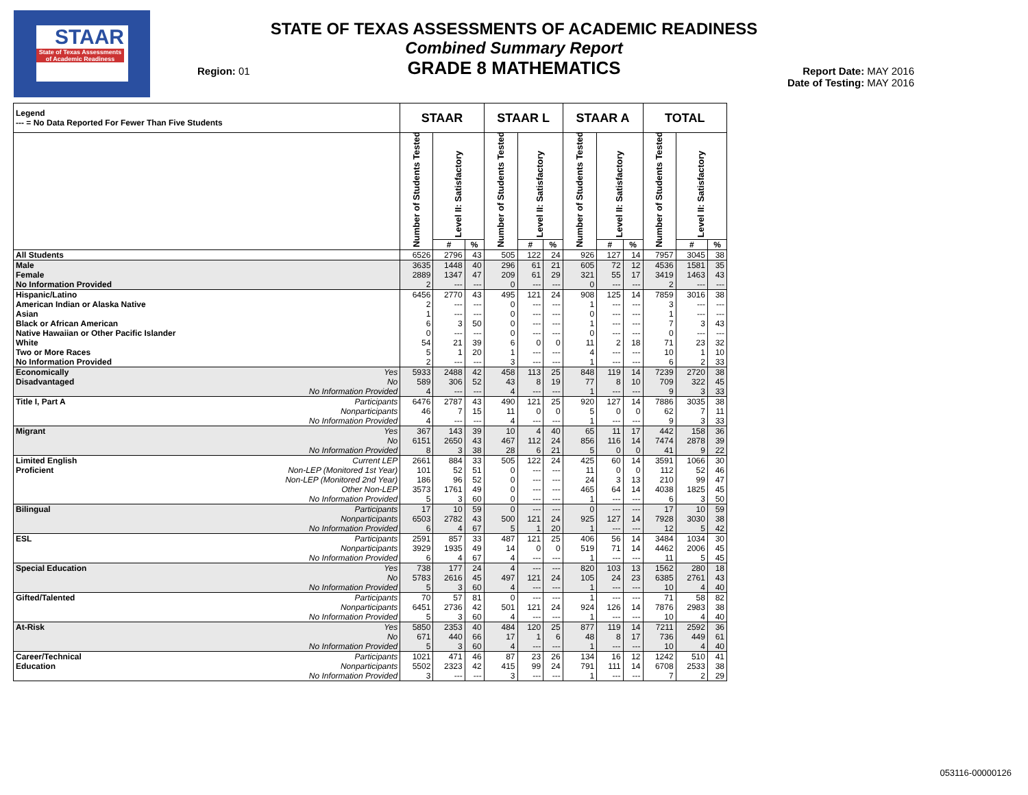STAAR
State of Texas Assessments of Academic Readiness
STATE OF TEXAS ASSESSMENTS OF ACADEMIC READINESS
Combined Summary Report
GRADE 8 MATHEMATICS
Region: 01
Report Date: MAY 2016
Date of Testing: MAY 2016
| Legend --- = No Data Reported For Fewer Than Five Students | | STAAR | | | STAAR L | | | STAAR A | | | TOTAL | | |
| --- | --- | --- | --- | --- | --- | --- | --- | --- | --- | --- | --- | --- | --- |
| | | Number of Students Tested | Level II: Satisfactory | | Number of Students Tested | Level II: Satisfactory | | Number of Students Tested | Level II: Satisfactory | | Number of Students Tested | Level II: Satisfactory | |
| | | | # | % | | # | % | | # | % | | # | % |
| All Students | | 6526 | 2796 | 43 | 505 | 122 | 24 | 926 | 127 | 14 | 7957 | 3045 | 38 |
| Male | | 3635 | 1448 | 40 | 296 | 61 | 21 | 605 | 72 | 12 | 4536 | 1581 | 35 |
| Female | | 2889 | 1347 | 47 | 209 | 61 | 29 | 321 | 55 | 17 | 3419 | 1463 | 43 |
| No Information Provided | | 2 | --- | --- | 0 | --- | --- | 0 | --- | --- | 2 | --- | --- |
| Hispanic/Latino | | 6456 | 2770 | 43 | 495 | 121 | 24 | 908 | 125 | 14 | 7859 | 3016 | 38 |
| American Indian or Alaska Native | | 2 | --- | --- | 0 | --- | --- | 1 | --- | --- | 3 | --- | --- |
| Asian | | 1 | --- | --- | 0 | --- | --- | 0 | --- | --- | 1 | --- | --- |
| Black or African American | | 6 | 3 | 50 | 0 | --- | --- | 1 | --- | --- | 7 | 3 | 43 |
| Native Hawaiian or Other Pacific Islander | | 0 | --- | --- | 0 | --- | --- | 0 | --- | --- | 0 | --- | --- |
| White | | 54 | 21 | 39 | 6 | 0 | 0 | 11 | 2 | 18 | 71 | 23 | 32 |
| Two or More Races | | 5 | 1 | 20 | 1 | --- | --- | 4 | --- | --- | 10 | 1 | 10 |
| No Information Provided | | 2 | --- | --- | 3 | --- | --- | 1 | --- | --- | 6 | 2 | 33 |
| Economically | Yes | 5933 | 2488 | 42 | 458 | 113 | 25 | 848 | 119 | 14 | 7239 | 2720 | 38 |
| Disadvantaged | No | 589 | 306 | 52 | 43 | 8 | 19 | 77 | 8 | 10 | 709 | 322 | 45 |
| | No Information Provided | 4 | --- | --- | 4 | --- | --- | 1 | --- | --- | 9 | 3 | 33 |
| Title I, Part A | Participants | 6476 | 2787 | 43 | 490 | 121 | 25 | 920 | 127 | 14 | 7886 | 3035 | 38 |
| | Nonparticipants | 46 | 7 | 15 | 11 | 0 | 0 | 5 | 0 | 0 | 62 | 7 | 11 |
| | No Information Provided | 4 | --- | --- | 4 | --- | --- | 1 | --- | --- | 9 | 3 | 33 |
| Migrant | Yes | 367 | 143 | 39 | 10 | 4 | 40 | 65 | 11 | 17 | 442 | 158 | 36 |
| | No | 6151 | 2650 | 43 | 467 | 112 | 24 | 856 | 116 | 14 | 7474 | 2878 | 39 |
| | No Information Provided | 8 | 3 | 38 | 28 | 6 | 21 | 5 | 0 | 0 | 41 | 9 | 22 |
| Limited English | Current LEP | 2661 | 884 | 33 | 505 | 122 | 24 | 425 | 60 | 14 | 3591 | 1066 | 30 |
| Proficient | Non-LEP (Monitored 1st Year) | 101 | 52 | 51 | 0 | --- | --- | 11 | 0 | 0 | 112 | 52 | 46 |
| | Non-LEP (Monitored 2nd Year) | 186 | 96 | 52 | 0 | --- | --- | 24 | 3 | 13 | 210 | 99 | 47 |
| | Other Non-LEP | 3573 | 1761 | 49 | 0 | --- | --- | 465 | 64 | 14 | 4038 | 1825 | 45 |
| | No Information Provided | 5 | 3 | 60 | 0 | --- | --- | 1 | --- | --- | 6 | 3 | 50 |
| Bilingual | Participants | 17 | 10 | 59 | 0 | --- | --- | 0 | --- | --- | 17 | 10 | 59 |
| | Nonparticipants | 6503 | 2782 | 43 | 500 | 121 | 24 | 925 | 127 | 14 | 7928 | 3030 | 38 |
| | No Information Provided | 6 | 4 | 67 | 5 | 1 | 20 | 1 | --- | --- | 12 | 5 | 42 |
| ESL | Participants | 2591 | 857 | 33 | 487 | 121 | 25 | 406 | 56 | 14 | 3484 | 1034 | 30 |
| | Nonparticipants | 3929 | 1935 | 49 | 14 | 0 | 0 | 519 | 71 | 14 | 4462 | 2006 | 45 |
| | No Information Provided | 6 | 4 | 67 | 4 | --- | --- | 1 | --- | --- | 11 | 5 | 45 |
| Special Education | Yes | 738 | 177 | 24 | 4 | --- | --- | 820 | 103 | 13 | 1562 | 280 | 18 |
| | No | 5783 | 2616 | 45 | 497 | 121 | 24 | 105 | 24 | 23 | 6385 | 2761 | 43 |
| | No Information Provided | 5 | 3 | 60 | 4 | --- | --- | 1 | --- | --- | 10 | 4 | 40 |
| Gifted/Talented | Participants | 70 | 57 | 81 | 0 | --- | --- | 1 | --- | --- | 71 | 58 | 82 |
| | Nonparticipants | 6451 | 2736 | 42 | 501 | 121 | 24 | 924 | 126 | 14 | 7876 | 2983 | 38 |
| | No Information Provided | 5 | 3 | 60 | 4 | --- | --- | 1 | --- | --- | 10 | 4 | 40 |
| At-Risk | Yes | 5850 | 2353 | 40 | 484 | 120 | 25 | 877 | 119 | 14 | 7211 | 2592 | 36 |
| | No | 671 | 440 | 66 | 17 | 1 | 6 | 48 | 8 | 17 | 736 | 449 | 61 |
| | No Information Provided | 5 | 3 | 60 | 4 | --- | --- | 1 | --- | --- | 10 | 4 | 40 |
| Career/Technical | Participants | 1021 | 471 | 46 | 87 | 23 | 26 | 134 | 16 | 12 | 1242 | 510 | 41 |
| Education | Nonparticipants | 5502 | 2323 | 42 | 415 | 99 | 24 | 791 | 111 | 14 | 6708 | 2533 | 38 |
| | No Information Provided | 3 | --- | --- | 3 | --- | --- | 1 | --- | --- | 7 | 2 | 29 |
053116-00000126